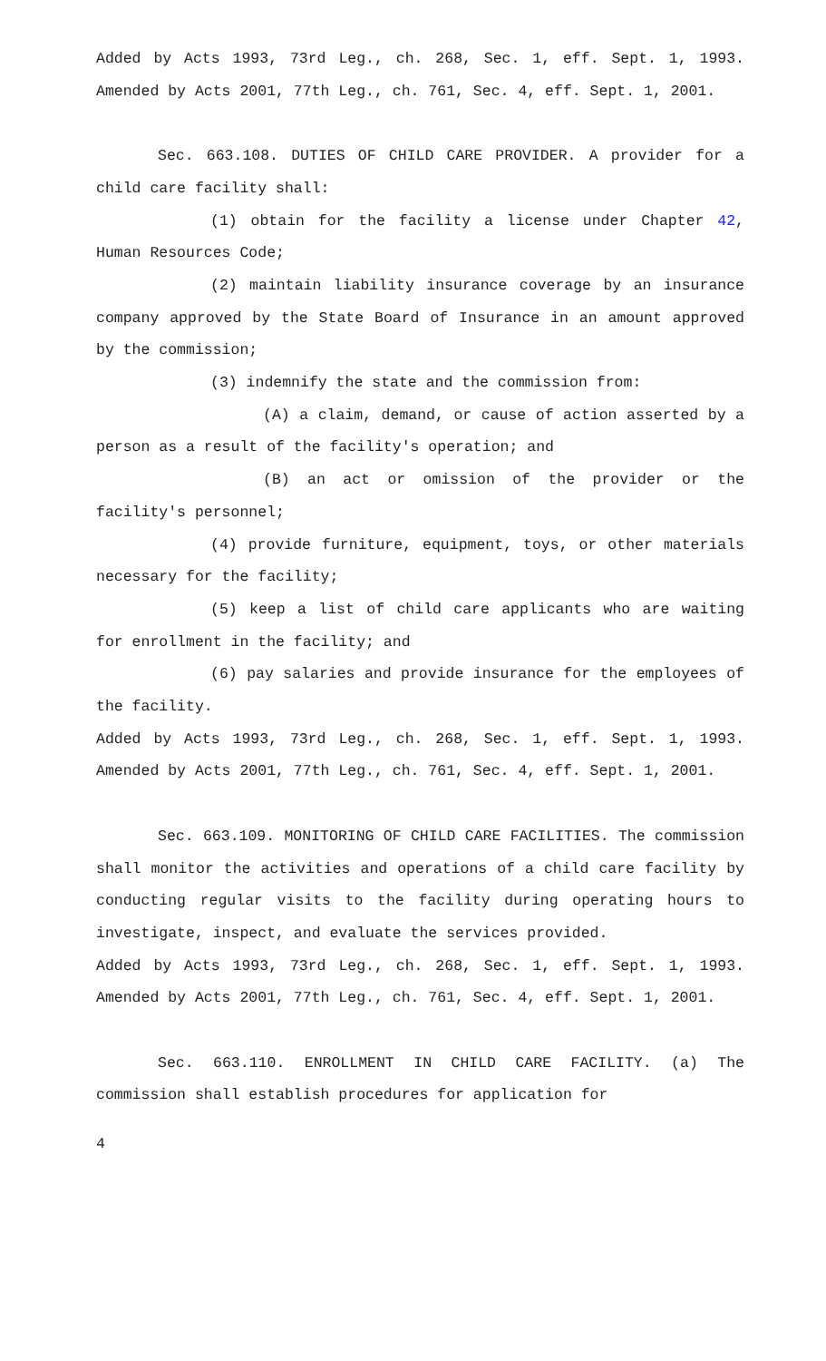Added by Acts 1993, 73rd Leg., ch. 268, Sec. 1, eff. Sept. 1, 1993. Amended by Acts 2001, 77th Leg., ch. 761, Sec. 4, eff. Sept. 1, 2001.
Sec. 663.108. DUTIES OF CHILD CARE PROVIDER. A provider for a child care facility shall:
(1) obtain for the facility a license under Chapter 42, Human Resources Code;
(2) maintain liability insurance coverage by an insurance company approved by the State Board of Insurance in an amount approved by the commission;
(3) indemnify the state and the commission from:
(A) a claim, demand, or cause of action asserted by a person as a result of the facility's operation; and
(B) an act or omission of the provider or the facility's personnel;
(4) provide furniture, equipment, toys, or other materials necessary for the facility;
(5) keep a list of child care applicants who are waiting for enrollment in the facility; and
(6) pay salaries and provide insurance for the employees of the facility.
Added by Acts 1993, 73rd Leg., ch. 268, Sec. 1, eff. Sept. 1, 1993. Amended by Acts 2001, 77th Leg., ch. 761, Sec. 4, eff. Sept. 1, 2001.
Sec. 663.109. MONITORING OF CHILD CARE FACILITIES. The commission shall monitor the activities and operations of a child care facility by conducting regular visits to the facility during operating hours to investigate, inspect, and evaluate the services provided.
Added by Acts 1993, 73rd Leg., ch. 268, Sec. 1, eff. Sept. 1, 1993. Amended by Acts 2001, 77th Leg., ch. 761, Sec. 4, eff. Sept. 1, 2001.
Sec. 663.110. ENROLLMENT IN CHILD CARE FACILITY. (a) The commission shall establish procedures for application for
4